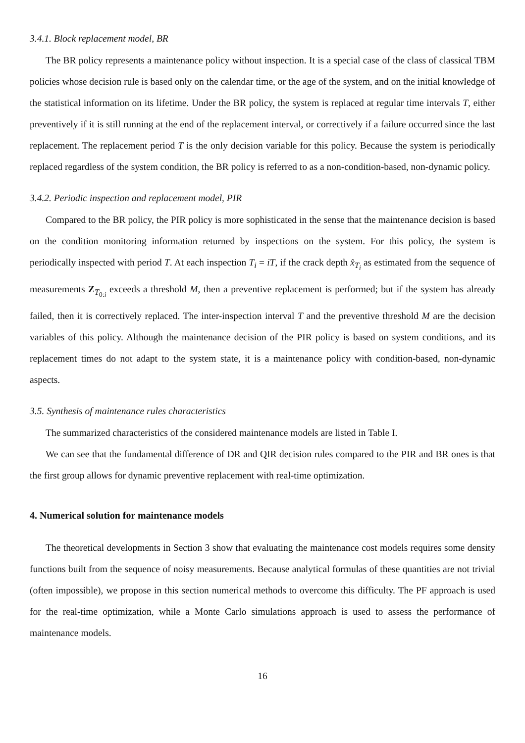3.4.1. Block replacement model, BR
The BR policy represents a maintenance policy without inspection. It is a special case of the class of classical TBM policies whose decision rule is based only on the calendar time, or the age of the system, and on the initial knowledge of the statistical information on its lifetime. Under the BR policy, the system is replaced at regular time intervals T, either preventively if it is still running at the end of the replacement interval, or correctively if a failure occurred since the last replacement. The replacement period T is the only decision variable for this policy. Because the system is periodically replaced regardless of the system condition, the BR policy is referred to as a non-condition-based, non-dynamic policy.
3.4.2. Periodic inspection and replacement model, PIR
Compared to the BR policy, the PIR policy is more sophisticated in the sense that the maintenance decision is based on the condition monitoring information returned by inspections on the system. For this policy, the system is periodically inspected with period T. At each inspection T<sub>i</sub> = iT, if the crack depth x̂<sub>T<sub>i</sub></sub> as estimated from the sequence of measurements Z<sub>T<sub>0:i</sub></sub> exceeds a threshold M, then a preventive replacement is performed; but if the system has already failed, then it is correctively replaced. The inter-inspection interval T and the preventive threshold M are the decision variables of this policy. Although the maintenance decision of the PIR policy is based on system conditions, and its replacement times do not adapt to the system state, it is a maintenance policy with condition-based, non-dynamic aspects.
3.5. Synthesis of maintenance rules characteristics
The summarized characteristics of the considered maintenance models are listed in Table I.
We can see that the fundamental difference of DR and QIR decision rules compared to the PIR and BR ones is that the first group allows for dynamic preventive replacement with real-time optimization.
4. Numerical solution for maintenance models
The theoretical developments in Section 3 show that evaluating the maintenance cost models requires some density functions built from the sequence of noisy measurements. Because analytical formulas of these quantities are not trivial (often impossible), we propose in this section numerical methods to overcome this difficulty. The PF approach is used for the real-time optimization, while a Monte Carlo simulations approach is used to assess the performance of maintenance models.
16